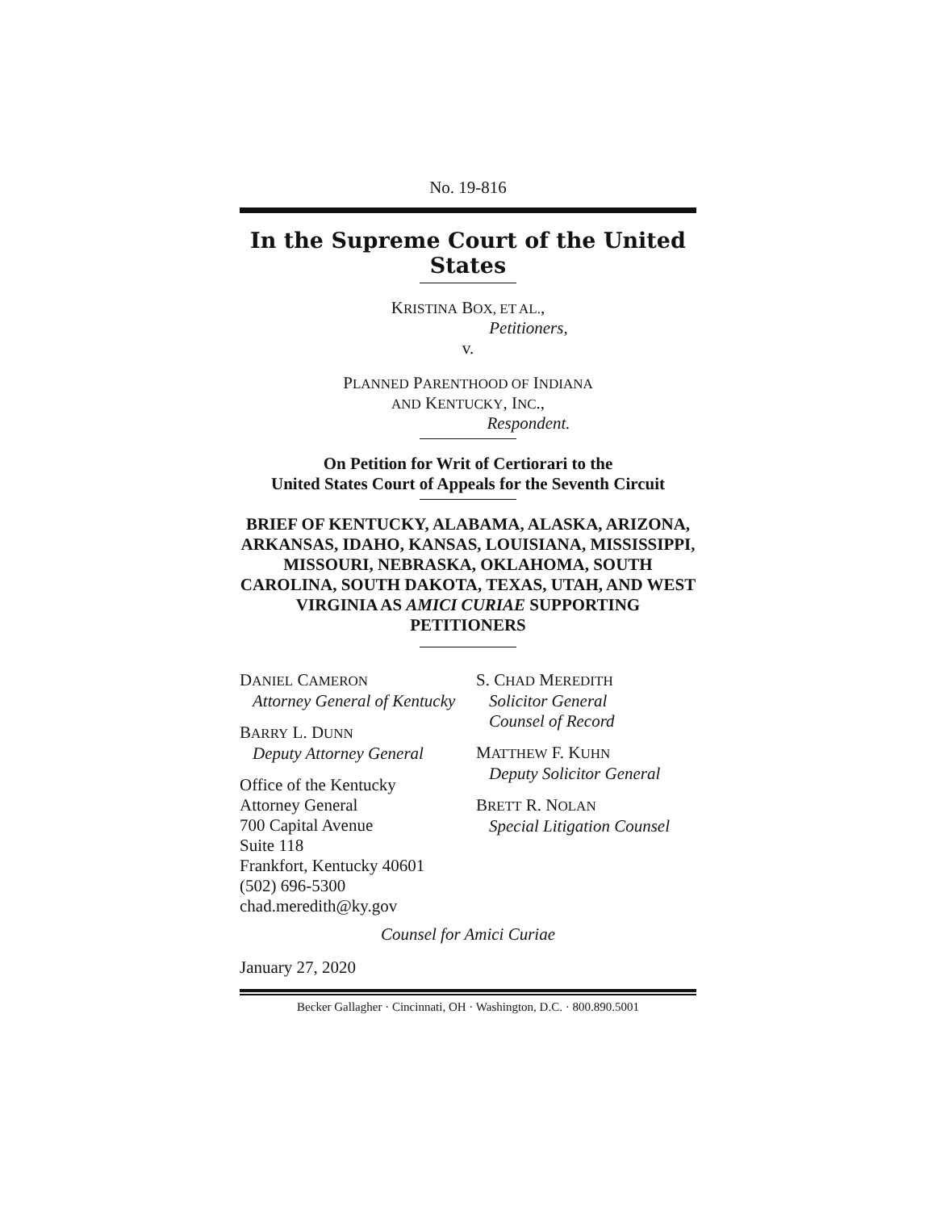No. 19-816
In the Supreme Court of the United States
KRISTINA BOX, ET AL.,
Petitioners,
v.
PLANNED PARENTHOOD OF INDIANA
AND KENTUCKY, INC.,
Respondent.
On Petition for Writ of Certiorari to the
United States Court of Appeals for the Seventh Circuit
BRIEF OF KENTUCKY, ALABAMA, ALASKA, ARIZONA, ARKANSAS, IDAHO, KANSAS, LOUISIANA, MISSISSIPPI, MISSOURI, NEBRASKA, OKLAHOMA, SOUTH CAROLINA, SOUTH DAKOTA, TEXAS, UTAH, AND WEST VIRGINIA AS AMICI CURIAE SUPPORTING PETITIONERS
DANIEL CAMERON
Attorney General of Kentucky
BARRY L. DUNN
Deputy Attorney General
Office of the Kentucky
Attorney General
700 Capital Avenue
Suite 118
Frankfort, Kentucky 40601
(502) 696-5300
chad.meredith@ky.gov
S. CHAD MEREDITH
Solicitor General
Counsel of Record
MATTHEW F. KUHN
Deputy Solicitor General
BRETT R. NOLAN
Special Litigation Counsel
Counsel for Amici Curiae
January 27, 2020
Becker Gallagher · Cincinnati, OH · Washington, D.C. · 800.890.5001